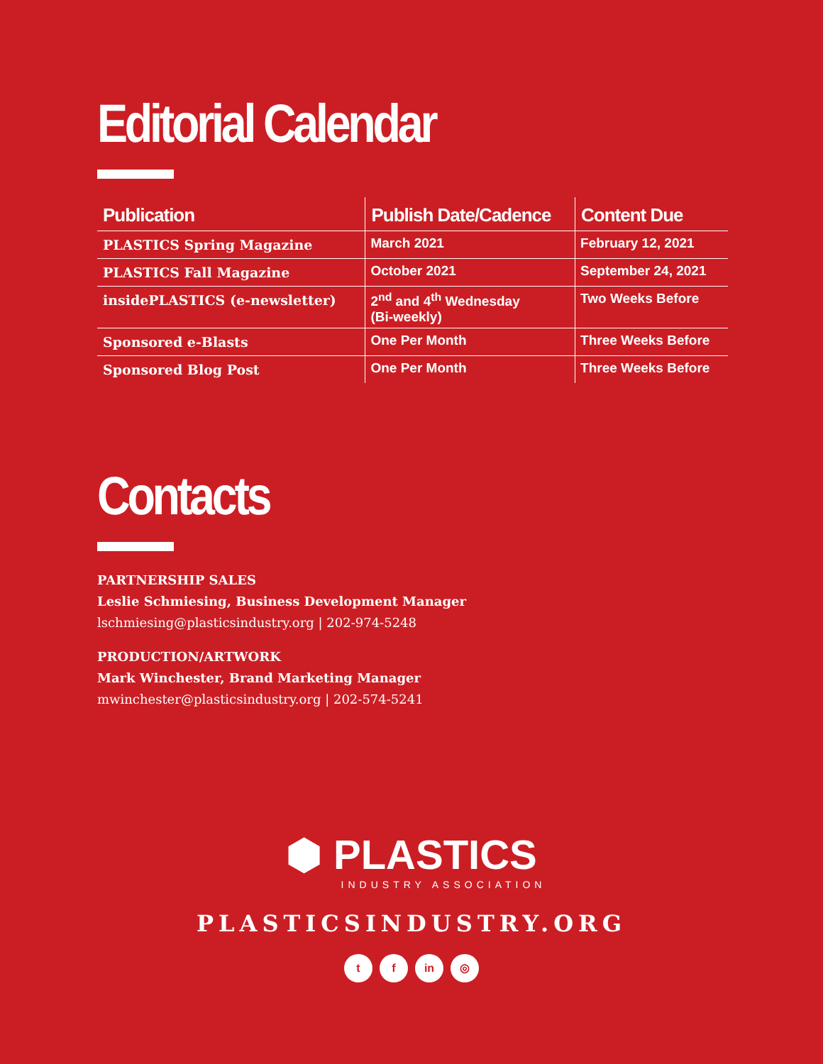Editorial Calendar
| Publication | Publish Date/Cadence | Content Due |
| --- | --- | --- |
| PLASTICS Spring Magazine | March 2021 | February 12, 2021 |
| PLASTICS Fall Magazine | October 2021 | September 24, 2021 |
| insidePLASTICS (e-newsletter) | 2<sup>nd</sup> and 4<sup>th</sup> Wednesday (Bi-weekly) | Two Weeks Before |
| Sponsored e-Blasts | One Per Month | Three Weeks Before |
| Sponsored Blog Post | One Per Month | Three Weeks Before |
Contacts
PARTNERSHIP SALES
Leslie Schmiesing, Business Development Manager
lschmiesing@plasticsindustry.org | 202-974-5248
PRODUCTION/ARTWORK
Mark Winchester, Brand Marketing Manager
mwinchester@plasticsindustry.org | 202-574-5241
⬢ PLASTICS
INDUSTRY ASSOCIATION
PLASTICSINDUSTRY.ORG
t f in ◎